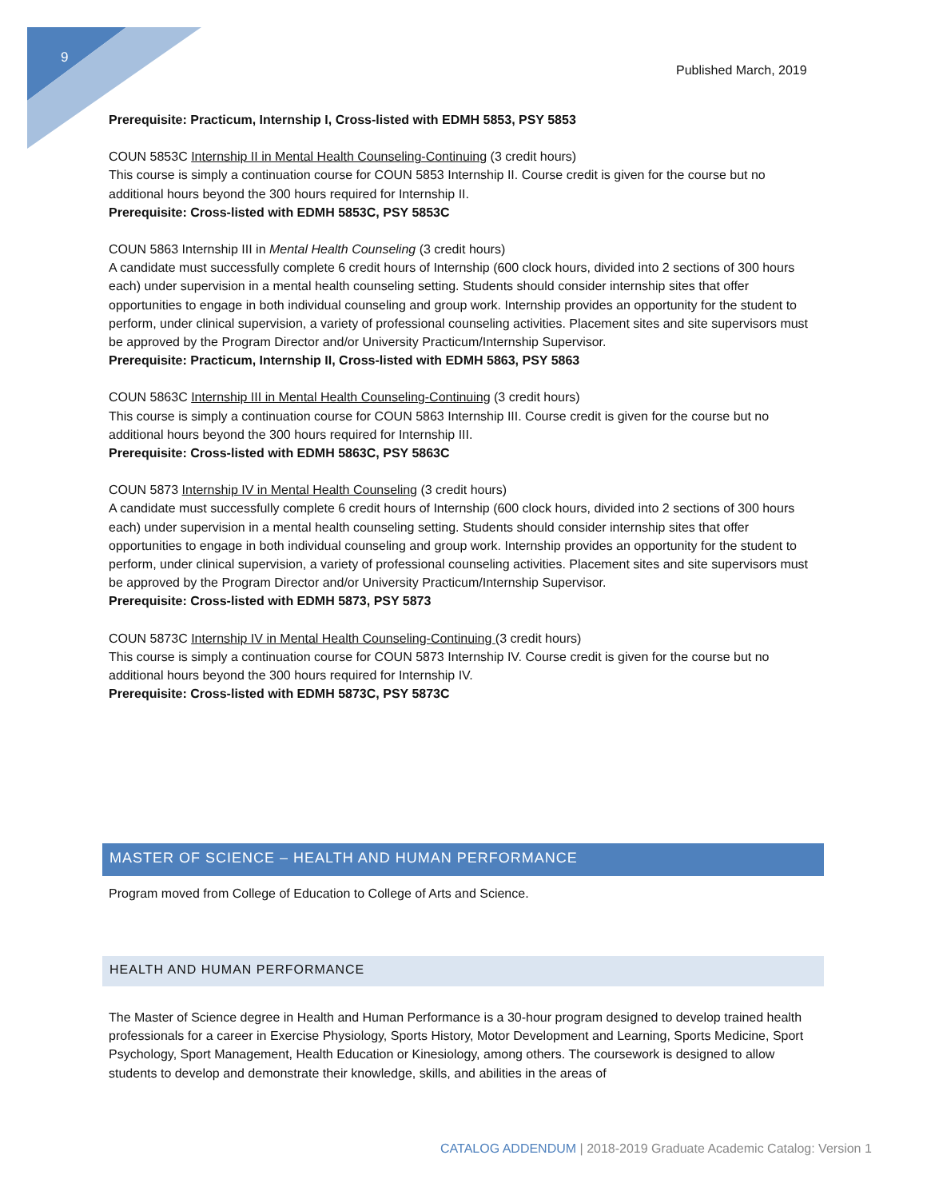9
Published March, 2019
Prerequisite: Practicum, Internship I, Cross-listed with EDMH 5853, PSY 5853
COUN 5853C Internship II in Mental Health Counseling-Continuing (3 credit hours)
This course is simply a continuation course for COUN 5853 Internship II. Course credit is given for the course but no additional hours beyond the 300 hours required for Internship II.
Prerequisite: Cross-listed with EDMH 5853C, PSY 5853C
COUN 5863 Internship III in Mental Health Counseling (3 credit hours)
A candidate must successfully complete 6 credit hours of Internship (600 clock hours, divided into 2 sections of 300 hours each) under supervision in a mental health counseling setting. Students should consider internship sites that offer opportunities to engage in both individual counseling and group work. Internship provides an opportunity for the student to perform, under clinical supervision, a variety of professional counseling activities. Placement sites and site supervisors must be approved by the Program Director and/or University Practicum/Internship Supervisor.
Prerequisite: Practicum, Internship II, Cross-listed with EDMH 5863, PSY 5863
COUN 5863C Internship III in Mental Health Counseling-Continuing (3 credit hours)
This course is simply a continuation course for COUN 5863 Internship III. Course credit is given for the course but no additional hours beyond the 300 hours required for Internship III.
Prerequisite: Cross-listed with EDMH 5863C, PSY 5863C
COUN 5873 Internship IV in Mental Health Counseling (3 credit hours)
A candidate must successfully complete 6 credit hours of Internship (600 clock hours, divided into 2 sections of 300 hours each) under supervision in a mental health counseling setting. Students should consider internship sites that offer opportunities to engage in both individual counseling and group work. Internship provides an opportunity for the student to perform, under clinical supervision, a variety of professional counseling activities. Placement sites and site supervisors must be approved by the Program Director and/or University Practicum/Internship Supervisor.
Prerequisite: Cross-listed with EDMH 5873, PSY 5873
COUN 5873C Internship IV in Mental Health Counseling-Continuing (3 credit hours)
This course is simply a continuation course for COUN 5873 Internship IV. Course credit is given for the course but no additional hours beyond the 300 hours required for Internship IV.
Prerequisite: Cross-listed with EDMH 5873C, PSY 5873C
MASTER OF SCIENCE – HEALTH AND HUMAN PERFORMANCE
Program moved from College of Education to College of Arts and Science.
HEALTH AND HUMAN PERFORMANCE
The Master of Science degree in Health and Human Performance is a 30-hour program designed to develop trained health professionals for a career in Exercise Physiology, Sports History, Motor Development and Learning, Sports Medicine, Sport Psychology, Sport Management, Health Education or Kinesiology, among others. The coursework is designed to allow students to develop and demonstrate their knowledge, skills, and abilities in the areas of
CATALOG ADDENDUM | 2018-2019 Graduate Academic Catalog: Version 1